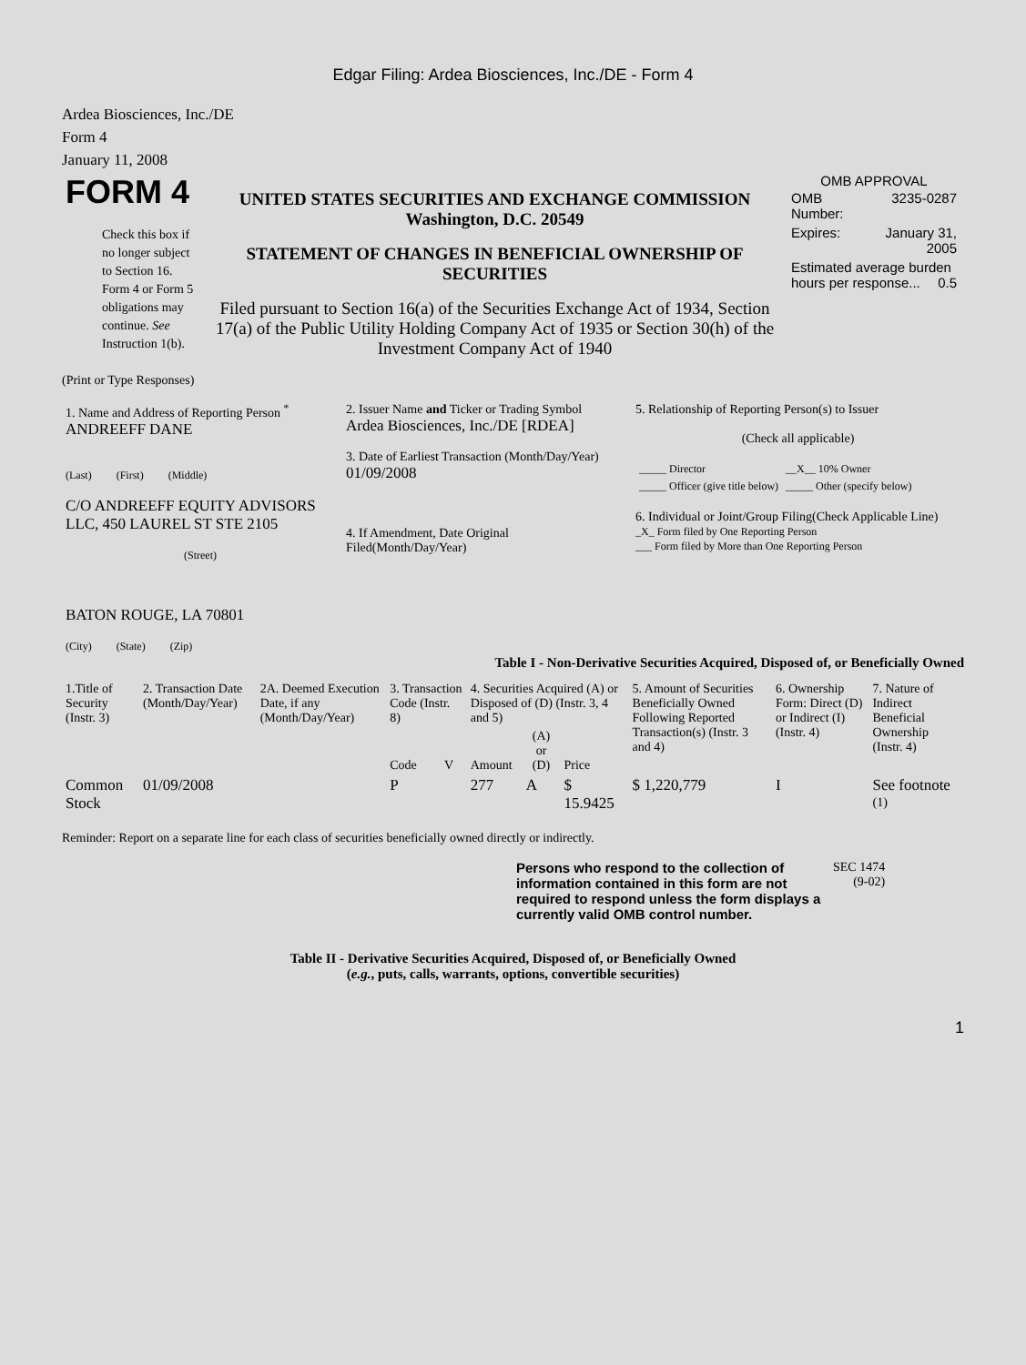Edgar Filing: Ardea Biosciences, Inc./DE - Form 4
Ardea Biosciences, Inc./DE
Form 4
January 11, 2008
| FORM 4 Check this box if no longer subject to Section 16. Form 4 or Form 5 obligations may continue. See Instruction 1(b). | UNITED STATES SECURITIES AND EXCHANGE COMMISSION Washington, D.C. 20549 STATEMENT OF CHANGES IN BENEFICIAL OWNERSHIP OF SECURITIES Filed pursuant to Section 16(a) of the Securities Exchange Act of 1934, Section 17(a) of the Public Utility Holding Company Act of 1935 or Section 30(h) of the Investment Company Act of 1940 | OMB APPROVAL / OMB Number: / 3235-0287 / / Expires: / January 31, 2005 / / Estimated average burden hours per response... 0.5 / / |
(Print or Type Responses)
| 1. Name and Address of Reporting Person <sup>*</sup> ANDREEFF DANE (Last) (First) (Middle) C/O ANDREEFF EQUITY ADVISORS LLC, 450 LAUREL ST STE 2105 (Street) BATON ROUGE, LA 70801 (City) (State) (Zip) | 2. Issuer Name and Ticker or Trading Symbol Ardea Biosciences, Inc./DE [RDEA] 3. Date of Earliest Transaction (Month/Day/Year) 01/09/2008 4. If Amendment, Date Original Filed(Month/Day/Year) | 5. Relationship of Reporting Person(s) to Issuer (Check all applicable) / _____ Director / __X__ 10% Owner / / _____ Officer (give title below) / _____ Other (specify below) / 6. Individual or Joint/Group Filing(Check Applicable Line) _X_ Form filed by One Reporting Person ___ Form filed by More than One Reporting Person |
Table I - Non-Derivative Securities Acquired, Disposed of, or Beneficially Owned
| 1.Title of Security (Instr. 3) | 2. Transaction Date (Month/Day/Year) | 2A. Deemed Execution Date, if any (Month/Day/Year) | 3. Transaction Code (Instr. 8) | | 4. Securities Acquired (A) or Disposed of (D) (Instr. 3, 4 and 5) | | | 5. Amount of Securities Beneficially Owned Following Reported Transaction(s) (Instr. 3 and 4) | 6. Ownership Form: Direct (D) or Indirect (I) (Instr. 4) | 7. Nature of Indirect Beneficial Ownership (Instr. 4) |
| --- | --- | --- | --- | --- | --- | --- | --- | --- | --- | --- |
| | | | Code | V | Amount | (A) or (D) | Price | | | |
| Common Stock | 01/09/2008 | | P | | 277 | A | $ 15.9425 | $ 1,220,779 | I | See footnote <sup>(1)</sup> |
Reminder: Report on a separate line for each class of securities beneficially owned directly or indirectly.
| Persons who respond to the collection of information contained in this form are not required to respond unless the form displays a currently valid OMB control number. | SEC 1474 (9-02) |
Table II - Derivative Securities Acquired, Disposed of, or Beneficially Owned
(e.g., puts, calls, warrants, options, convertible securities)
1